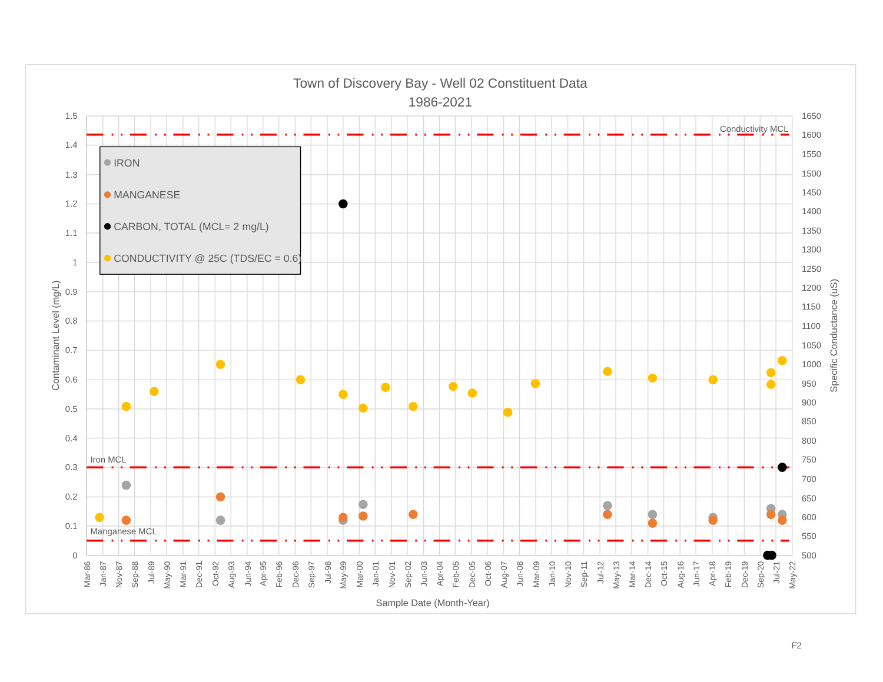Town of Discovery Bay - Well 02 Constituent Data
1986-2021
Conductivity MCL
Iron MCL
Manganese MCL
1.5
1.4
1.3
1.2
1.1
1
0.9
0.8
0.7
0.6
0.5
0.4
0.3
0.2
0.1
0
1650
1600
1550
1500
1450
1400
1350
1300
1250
1200
1150
1100
1050
1000
950
900
850
800
750
700
650
600
550
500
Contaminant Level (mg/L)
Specific Conductance (uS)
Mar-86
Jan-87
Nov-87
Sep-88
Jul-89
May-90
Mar-91
Dec-91
Oct-92
Aug-93
Jun-94
Apr-95
Feb-96
Dec-96
Sep-97
Jul-98
May-99
Mar-00
Jan-01
Nov-01
Sep-02
Jun-03
Apr-04
Feb-05
Dec-05
Oct-06
Aug-07
Jun-08
Mar-09
Jan-10
Nov-10
Sep-11
Jul-12
May-13
Mar-14
Dec-14
Oct-15
Aug-16
Jun-17
Apr-18
Feb-19
Dec-19
Sep-20
Jul-21
May-22
Sample Date (Month-Year)
IRON
MANGANESE
CARBON, TOTAL (MCL= 2 mg/L)
CONDUCTIVITY @ 25C (TDS/EC = 0.6)
F2